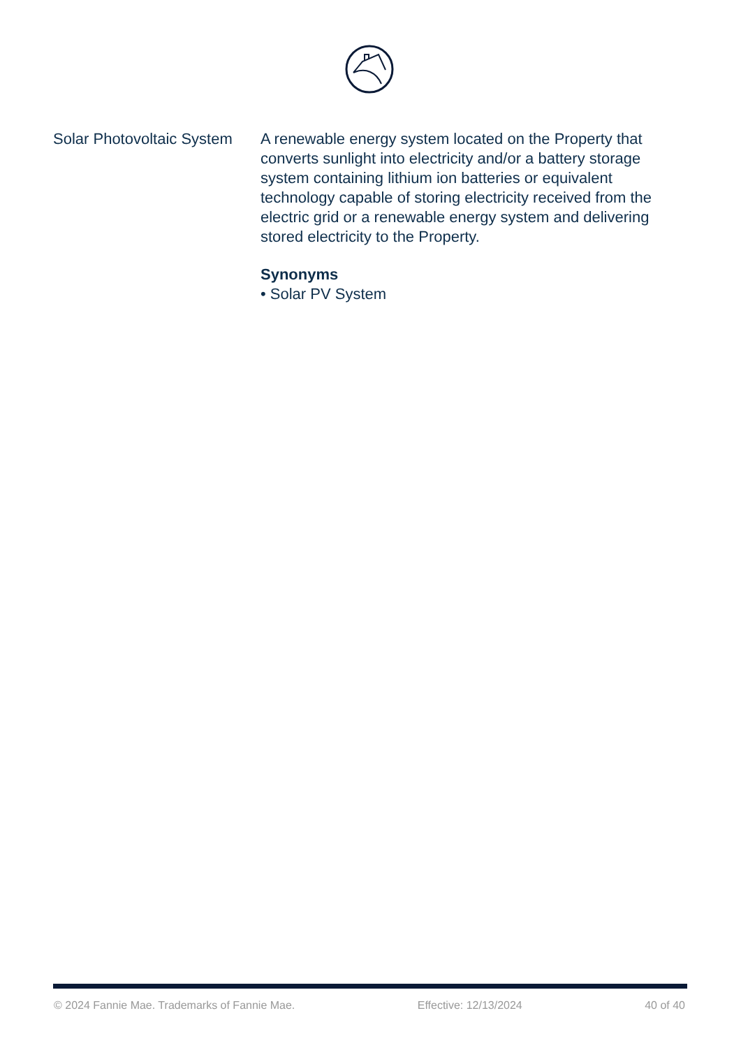Solar Photovoltaic System
A renewable energy system located on the Property that converts sunlight into electricity and/or a battery storage system containing lithium ion batteries or equivalent technology capable of storing electricity received from the electric grid or a renewable energy system and delivering stored electricity to the Property.
Synonyms
• Solar PV System
© 2024 Fannie Mae. Trademarks of Fannie Mae. Effective: 12/13/2024 40 of 40